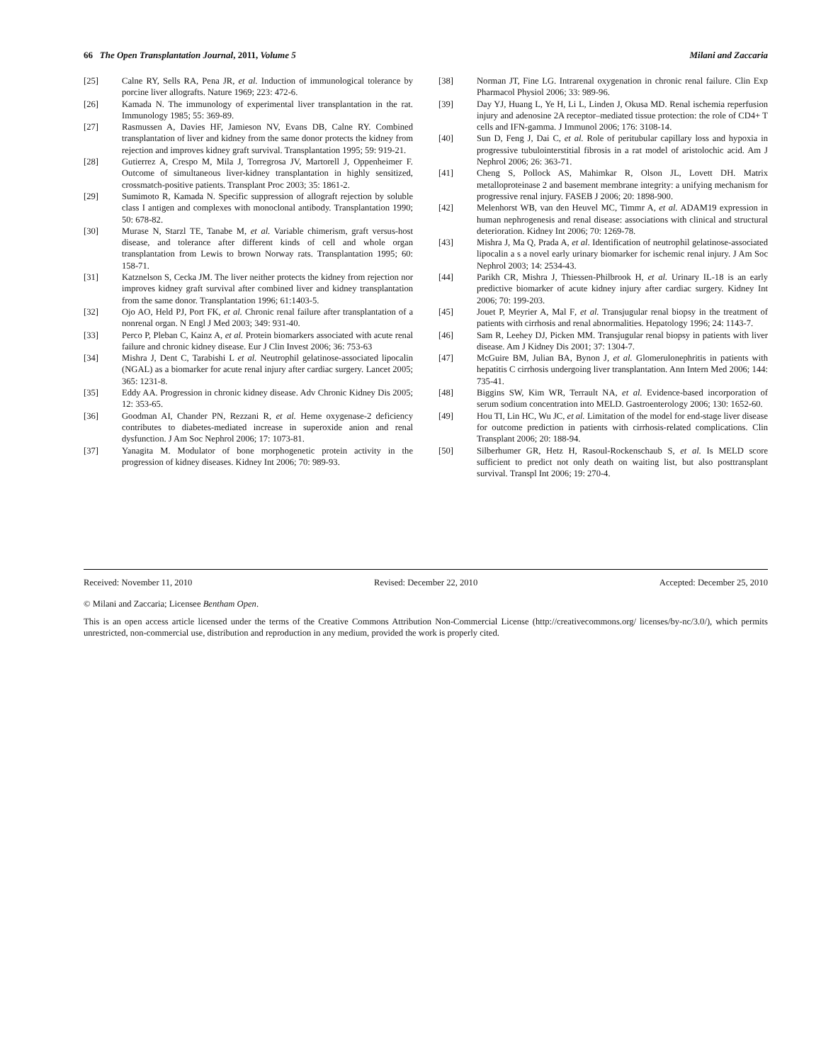66 The Open Transplantation Journal, 2011, Volume 5 Milani and Zaccaria
[25] Calne RY, Sells RA, Pena JR, et al. Induction of immunological tolerance by porcine liver allografts. Nature 1969; 223: 472-6.
[26] Kamada N. The immunology of experimental liver transplantation in the rat. Immunology 1985; 55: 369-89.
[27] Rasmussen A, Davies HF, Jamieson NV, Evans DB, Calne RY. Combined transplantation of liver and kidney from the same donor protects the kidney from rejection and improves kidney graft survival. Transplantation 1995; 59: 919-21.
[28] Gutierrez A, Crespo M, Mila J, Torregrosa JV, Martorell J, Oppenheimer F. Outcome of simultaneous liver-kidney transplantation in highly sensitized, crossmatch-positive patients. Transplant Proc 2003; 35: 1861-2.
[29] Sumimoto R, Kamada N. Specific suppression of allograft rejection by soluble class I antigen and complexes with monoclonal antibody. Transplantation 1990; 50: 678-82.
[30] Murase N, Starzl TE, Tanabe M, et al. Variable chimerism, graft versus-host disease, and tolerance after different kinds of cell and whole organ transplantation from Lewis to brown Norway rats. Transplantation 1995; 60: 158-71.
[31] Katznelson S, Cecka JM. The liver neither protects the kidney from rejection nor improves kidney graft survival after combined liver and kidney transplantation from the same donor. Transplantation 1996; 61:1403-5.
[32] Ojo AO, Held PJ, Port FK, et al. Chronic renal failure after transplantation of a nonrenal organ. N Engl J Med 2003; 349: 931-40.
[33] Perco P, Pleban C, Kainz A, et al. Protein biomarkers associated with acute renal failure and chronic kidney disease. Eur J Clin Invest 2006; 36: 753-63
[34] Mishra J, Dent C, Tarabishi L et al. Neutrophil gelatinose-associated lipocalin (NGAL) as a biomarker for acute renal injury after cardiac surgery. Lancet 2005; 365: 1231-8.
[35] Eddy AA. Progression in chronic kidney disease. Adv Chronic Kidney Dis 2005; 12: 353-65.
[36] Goodman AI, Chander PN, Rezzani R, et al. Heme oxygenase-2 deficiency contributes to diabetes-mediated increase in superoxide anion and renal dysfunction. J Am Soc Nephrol 2006; 17: 1073-81.
[37] Yanagita M. Modulator of bone morphogenetic protein activity in the progression of kidney diseases. Kidney Int 2006; 70: 989-93.
[38] Norman JT, Fine LG. Intrarenal oxygenation in chronic renal failure. Clin Exp Pharmacol Physiol 2006; 33: 989-96.
[39] Day YJ, Huang L, Ye H, Li L, Linden J, Okusa MD. Renal ischemia reperfusion injury and adenosine 2A receptor–mediated tissue protection: the role of CD4+ T cells and IFN-gamma. J Immunol 2006; 176: 3108-14.
[40] Sun D, Feng J, Dai C, et al. Role of peritubular capillary loss and hypoxia in progressive tubulointerstitial fibrosis in a rat model of aristolochic acid. Am J Nephrol 2006; 26: 363-71.
[41] Cheng S, Pollock AS, Mahimkar R, Olson JL, Lovett DH. Matrix metalloproteinase 2 and basement membrane integrity: a unifying mechanism for progressive renal injury. FASEB J 2006; 20: 1898-900.
[42] Melenhorst WB, van den Heuvel MC, Timmr A, et al. ADAM19 expression in human nephrogenesis and renal disease: associations with clinical and structural deterioration. Kidney Int 2006; 70: 1269-78.
[43] Mishra J, Ma Q, Prada A, et al. Identification of neutrophil gelatinose-associated lipocalin a s a novel early urinary biomarker for ischemic renal injury. J Am Soc Nephrol 2003; 14: 2534-43.
[44] Parikh CR, Mishra J, Thiessen-Philbrook H, et al. Urinary IL-18 is an early predictive biomarker of acute kidney injury after cardiac surgery. Kidney Int 2006; 70: 199-203.
[45] Jouet P, Meyrier A, Mal F, et al. Transjugular renal biopsy in the treatment of patients with cirrhosis and renal abnormalities. Hepatology 1996; 24: 1143-7.
[46] Sam R, Leehey DJ, Picken MM. Transjugular renal biopsy in patients with liver disease. Am J Kidney Dis 2001; 37: 1304-7.
[47] McGuire BM, Julian BA, Bynon J, et al. Glomerulonephritis in patients with hepatitis C cirrhosis undergoing liver transplantation. Ann Intern Med 2006; 144: 735-41.
[48] Biggins SW, Kim WR, Terrault NA, et al. Evidence-based incorporation of serum sodium concentration into MELD. Gastroenterology 2006; 130: 1652-60.
[49] Hou TI, Lin HC, Wu JC, et al. Limitation of the model for end-stage liver disease for outcome prediction in patients with cirrhosis-related complications. Clin Transplant 2006; 20: 188-94.
[50] Silberhumer GR, Hetz H, Rasoul-Rockenschaub S, et al. Is MELD score sufficient to predict not only death on waiting list, but also posttransplant survival. Transpl Int 2006; 19: 270-4.
Received: November 11, 2010 Revised: December 22, 2010 Accepted: December 25, 2010
© Milani and Zaccaria; Licensee Bentham Open.
This is an open access article licensed under the terms of the Creative Commons Attribution Non-Commercial License (http://creativecommons.org/ licenses/by-nc/3.0/), which permits unrestricted, non-commercial use, distribution and reproduction in any medium, provided the work is properly cited.